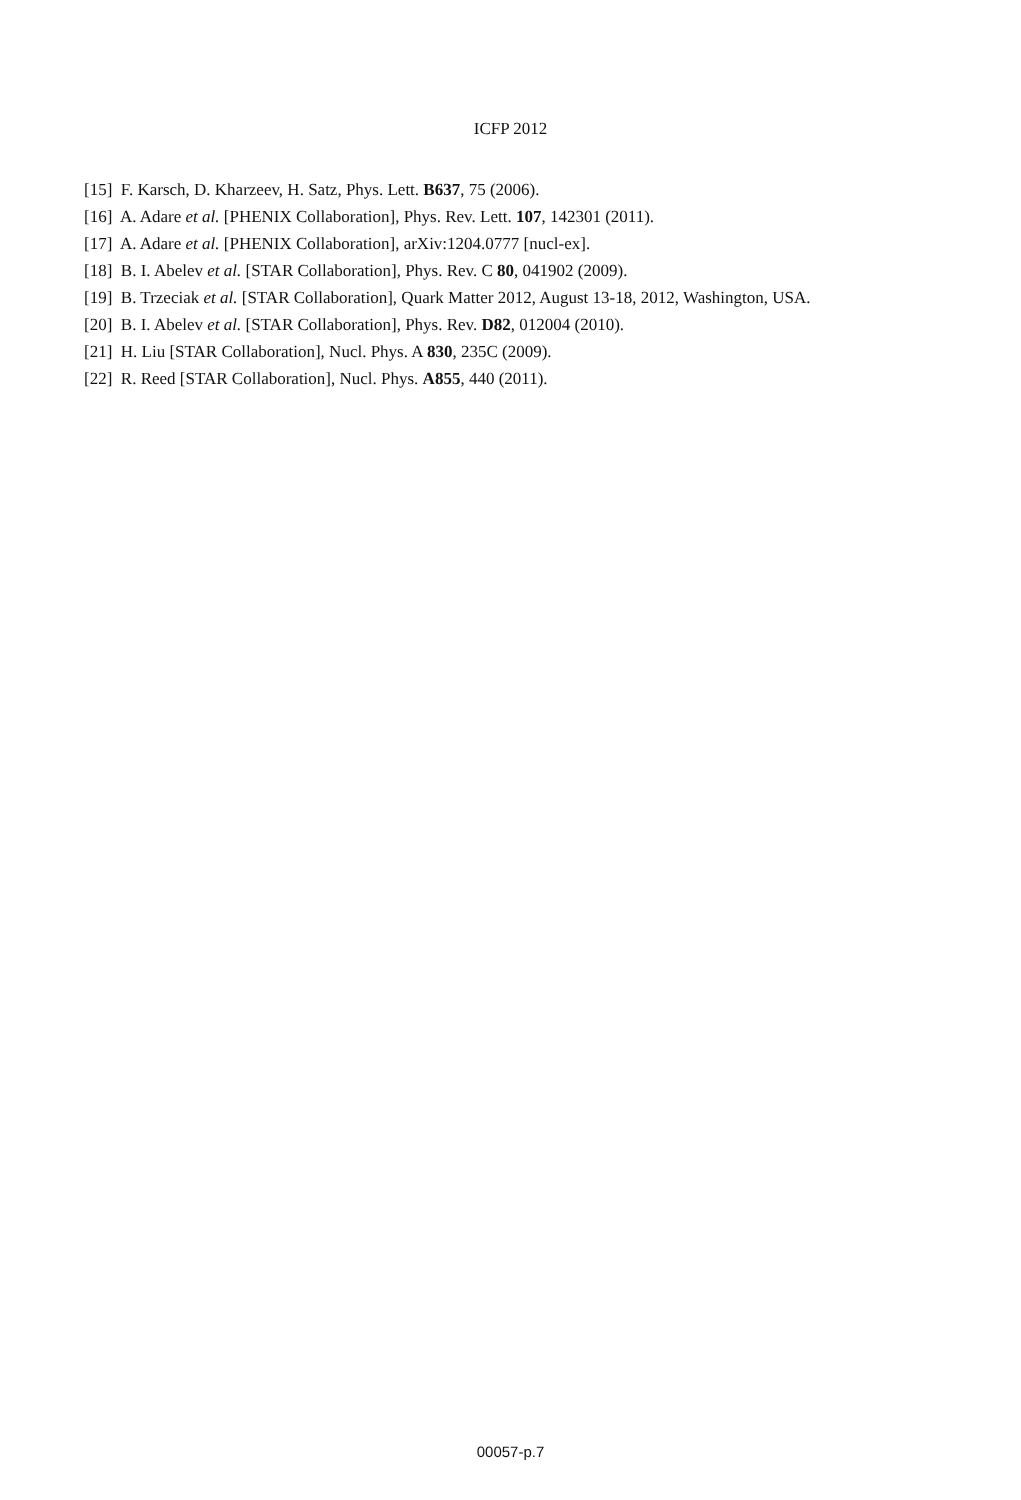ICFP 2012
[15] F. Karsch, D. Kharzeev, H. Satz, Phys. Lett. B637, 75 (2006).
[16] A. Adare et al. [PHENIX Collaboration], Phys. Rev. Lett. 107, 142301 (2011).
[17] A. Adare et al. [PHENIX Collaboration], arXiv:1204.0777 [nucl-ex].
[18] B. I. Abelev et al. [STAR Collaboration], Phys. Rev. C 80, 041902 (2009).
[19] B. Trzeciak et al. [STAR Collaboration], Quark Matter 2012, August 13-18, 2012, Washington, USA.
[20] B. I. Abelev et al. [STAR Collaboration], Phys. Rev. D82, 012004 (2010).
[21] H. Liu [STAR Collaboration], Nucl. Phys. A 830, 235C (2009).
[22] R. Reed [STAR Collaboration], Nucl. Phys. A855, 440 (2011).
00057-p.7